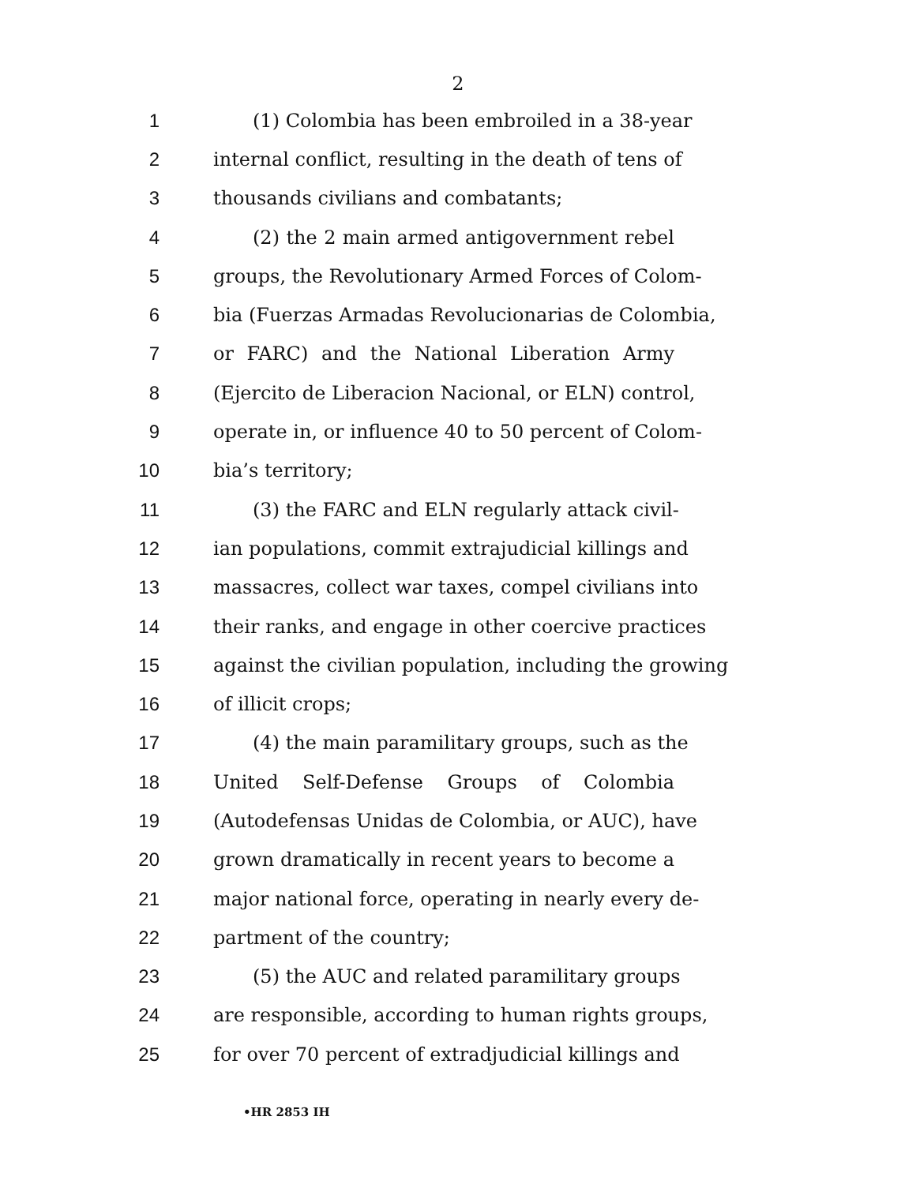2
1 (1) Colombia has been embroiled in a 38-year
2 internal conflict, resulting in the death of tens of
3 thousands civilians and combatants;
4 (2) the 2 main armed antigovernment rebel
5 groups, the Revolutionary Armed Forces of Colom-
6 bia (Fuerzas Armadas Revolucionarias de Colombia,
7 or FARC) and the National Liberation Army
8 (Ejercito de Liberacion Nacional, or ELN) control,
9 operate in, or influence 40 to 50 percent of Colom-
10 bia’s territory;
11 (3) the FARC and ELN regularly attack civil-
12 ian populations, commit extrajudicial killings and
13 massacres, collect war taxes, compel civilians into
14 their ranks, and engage in other coercive practices
15 against the civilian population, including the growing
16 of illicit crops;
17 (4) the main paramilitary groups, such as the
18 United Self-Defense Groups of Colombia
19 (Autodefensas Unidas de Colombia, or AUC), have
20 grown dramatically in recent years to become a
21 major national force, operating in nearly every de-
22 partment of the country;
23 (5) the AUC and related paramilitary groups
24 are responsible, according to human rights groups,
25 for over 70 percent of extradjudicial killings and
•HR 2853 IH